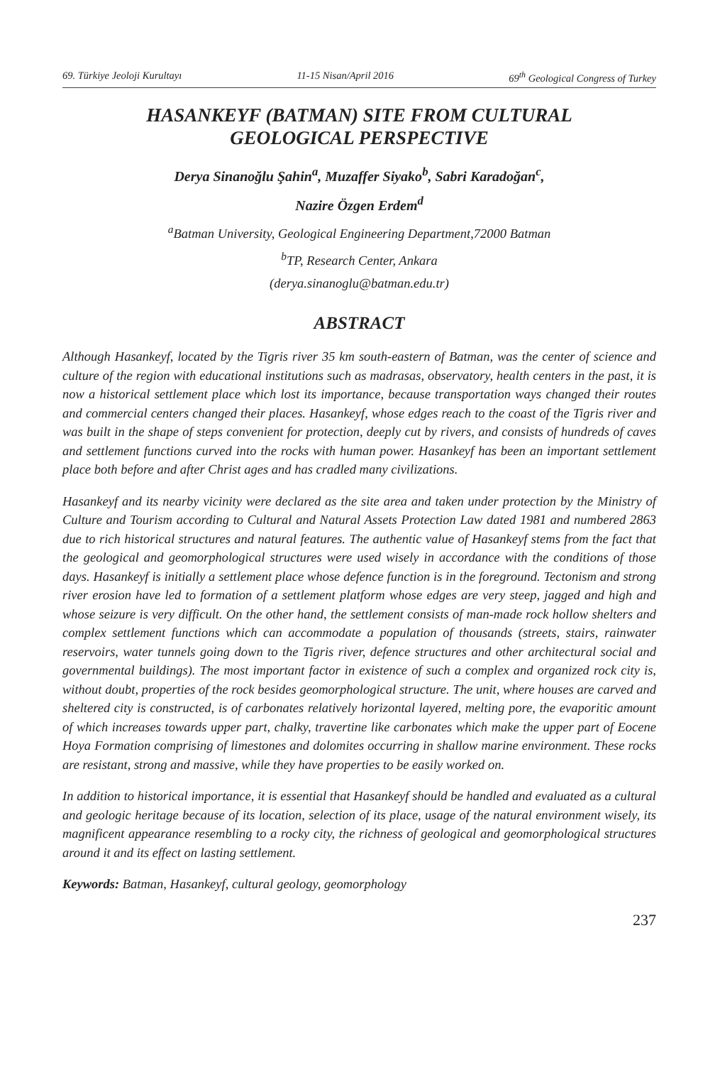69. Türkiye Jeoloji Kurultayı 11-15 Nisan/April 2016 69<sup>th</sup> Geological Congress of Turkey
HASANKEYF (BATMAN) SITE FROM CULTURAL
GEOLOGICAL PERSPECTIVE
Derya Sinanoğlu Şahin<sup>a</sup>, Muzaffer Siyako<sup>b</sup>, Sabri Karadoğan<sup>c</sup>,
Nazire Özgen Erdem<sup>d</sup>
<sup>a</sup> Batman University, Geological Engineering Department,72000 Batman
<sup>b</sup> TP, Research Center, Ankara
(derya.sinanoglu@batman.edu.tr)
ABSTRACT
Although Hasankeyf, located by the Tigris river 35 km south-eastern of Batman, was the center of science and culture of the region with educational institutions such as madrasas, observatory, health centers in the past, it is now a historical settlement place which lost its importance, because transportation ways changed their routes and commercial centers changed their places. Hasankeyf, whose edges reach to the coast of the Tigris river and was built in the shape of steps convenient for protection, deeply cut by rivers, and consists of hundreds of caves and settlement functions curved into the rocks with human power. Hasankeyf has been an important settlement place both before and after Christ ages and has cradled many civilizations.
Hasankeyf and its nearby vicinity were declared as the site area and taken under protection by the Ministry of Culture and Tourism according to Cultural and Natural Assets Protection Law dated 1981 and numbered 2863 due to rich historical structures and natural features. The authentic value of Hasankeyf stems from the fact that the geological and geomorphological structures were used wisely in accordance with the conditions of those days. Hasankeyf is initially a settlement place whose defence function is in the foreground. Tectonism and strong river erosion have led to formation of a settlement platform whose edges are very steep, jagged and high and whose seizure is very difficult. On the other hand, the settlement consists of man-made rock hollow shelters and complex settlement functions which can accommodate a population of thousands (streets, stairs, rainwater reservoirs, water tunnels going down to the Tigris river, defence structures and other architectural social and governmental buildings). The most important factor in existence of such a complex and organized rock city is, without doubt, properties of the rock besides geomorphological structure. The unit, where houses are carved and sheltered city is constructed, is of carbonates relatively horizontal layered, melting pore, the evaporitic amount of which increases towards upper part, chalky, travertine like carbonates which make the upper part of Eocene Hoya Formation comprising of limestones and dolomites occurring in shallow marine environment. These rocks are resistant, strong and massive, while they have properties to be easily worked on.
In addition to historical importance, it is essential that Hasankeyf should be handled and evaluated as a cultural and geologic heritage because of its location, selection of its place, usage of the natural environment wisely, its magnificent appearance resembling to a rocky city, the richness of geological and geomorphological structures around it and its effect on lasting settlement.
Keywords: Batman, Hasankeyf, cultural geology, geomorphology
237